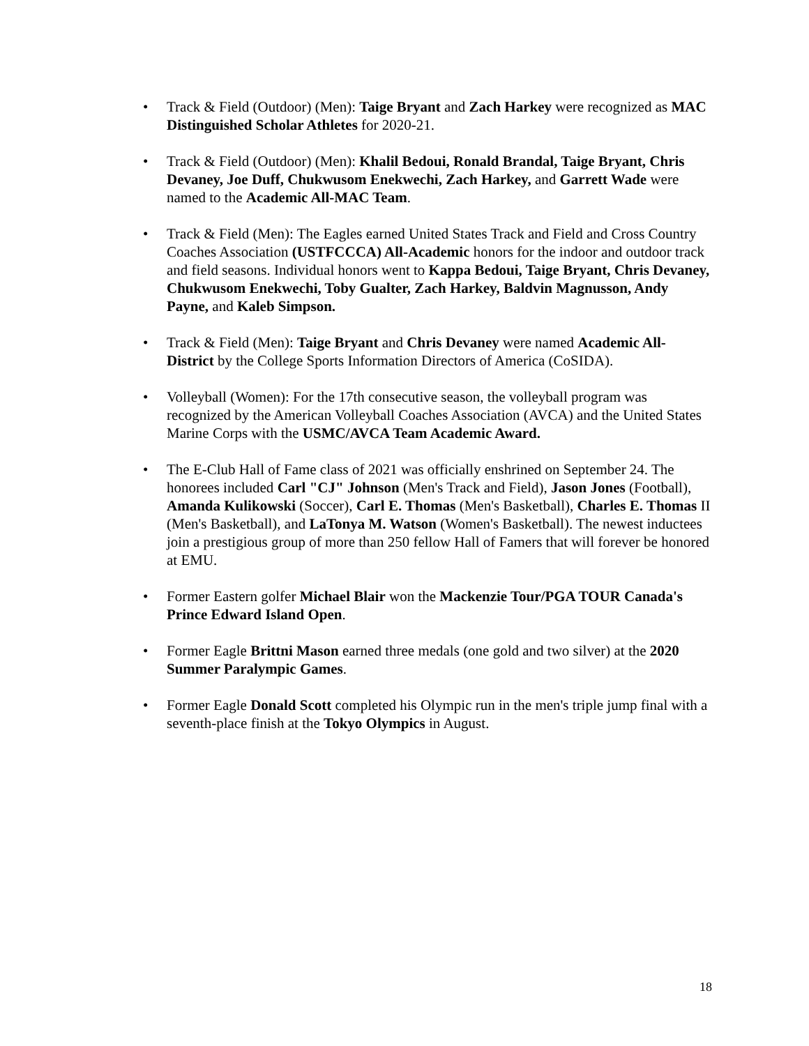• Track & Field (Outdoor) (Men): Taige Bryant and Zach Harkey were recognized as MAC Distinguished Scholar Athletes for 2020-21.
• Track & Field (Outdoor) (Men): Khalil Bedoui, Ronald Brandal, Taige Bryant, Chris Devaney, Joe Duff, Chukwusom Enekwechi, Zach Harkey, and Garrett Wade were named to the Academic All-MAC Team.
• Track & Field (Men): The Eagles earned United States Track and Field and Cross Country Coaches Association (USTFCCCA) All-Academic honors for the indoor and outdoor track and field seasons. Individual honors went to Kappa Bedoui, Taige Bryant, Chris Devaney, Chukwusom Enekwechi, Toby Gualter, Zach Harkey, Baldvin Magnusson, Andy Payne, and Kaleb Simpson.
• Track & Field (Men): Taige Bryant and Chris Devaney were named Academic All-District by the College Sports Information Directors of America (CoSIDA).
• Volleyball (Women): For the 17th consecutive season, the volleyball program was recognized by the American Volleyball Coaches Association (AVCA) and the United States Marine Corps with the USMC/AVCA Team Academic Award.
• The E-Club Hall of Fame class of 2021 was officially enshrined on September 24. The honorees included Carl "CJ" Johnson (Men's Track and Field), Jason Jones (Football), Amanda Kulikowski (Soccer), Carl E. Thomas (Men's Basketball), Charles E. Thomas II (Men's Basketball), and LaTonya M. Watson (Women's Basketball). The newest inductees join a prestigious group of more than 250 fellow Hall of Famers that will forever be honored at EMU.
• Former Eastern golfer Michael Blair won the Mackenzie Tour/PGA TOUR Canada's Prince Edward Island Open.
• Former Eagle Brittni Mason earned three medals (one gold and two silver) at the 2020 Summer Paralympic Games.
• Former Eagle Donald Scott completed his Olympic run in the men's triple jump final with a seventh-place finish at the Tokyo Olympics in August.
18